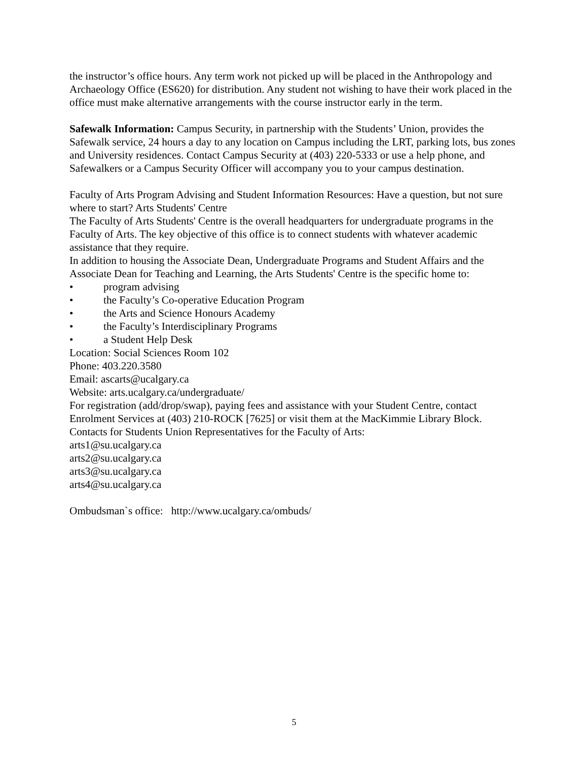the instructor’s office hours. Any term work not picked up will be placed in the Anthropology and Archaeology Office (ES620) for distribution. Any student not wishing to have their work placed in the office must make alternative arrangements with the course instructor early in the term.
Safewalk Information: Campus Security, in partnership with the Students’ Union, provides the Safewalk service, 24 hours a day to any location on Campus including the LRT, parking lots, bus zones and University residences. Contact Campus Security at (403) 220-5333 or use a help phone, and Safewalkers or a Campus Security Officer will accompany you to your campus destination.
Faculty of Arts Program Advising and Student Information Resources: Have a question, but not sure where to start? Arts Students' Centre
The Faculty of Arts Students' Centre is the overall headquarters for undergraduate programs in the Faculty of Arts. The key objective of this office is to connect students with whatever academic assistance that they require.
In addition to housing the Associate Dean, Undergraduate Programs and Student Affairs and the Associate Dean for Teaching and Learning, the Arts Students' Centre is the specific home to:
• program advising
• the Faculty’s Co-operative Education Program
• the Arts and Science Honours Academy
• the Faculty’s Interdisciplinary Programs
• a Student Help Desk
Location: Social Sciences Room 102
Phone: 403.220.3580
Email: ascarts@ucalgary.ca
Website: arts.ucalgary.ca/undergraduate/
For registration (add/drop/swap), paying fees and assistance with your Student Centre, contact Enrolment Services at (403) 210-ROCK [7625] or visit them at the MacKimmie Library Block.
Contacts for Students Union Representatives for the Faculty of Arts:
arts1@su.ucalgary.ca
arts2@su.ucalgary.ca
arts3@su.ucalgary.ca
arts4@su.ucalgary.ca
Ombudsman`s office: http://www.ucalgary.ca/ombuds/
5